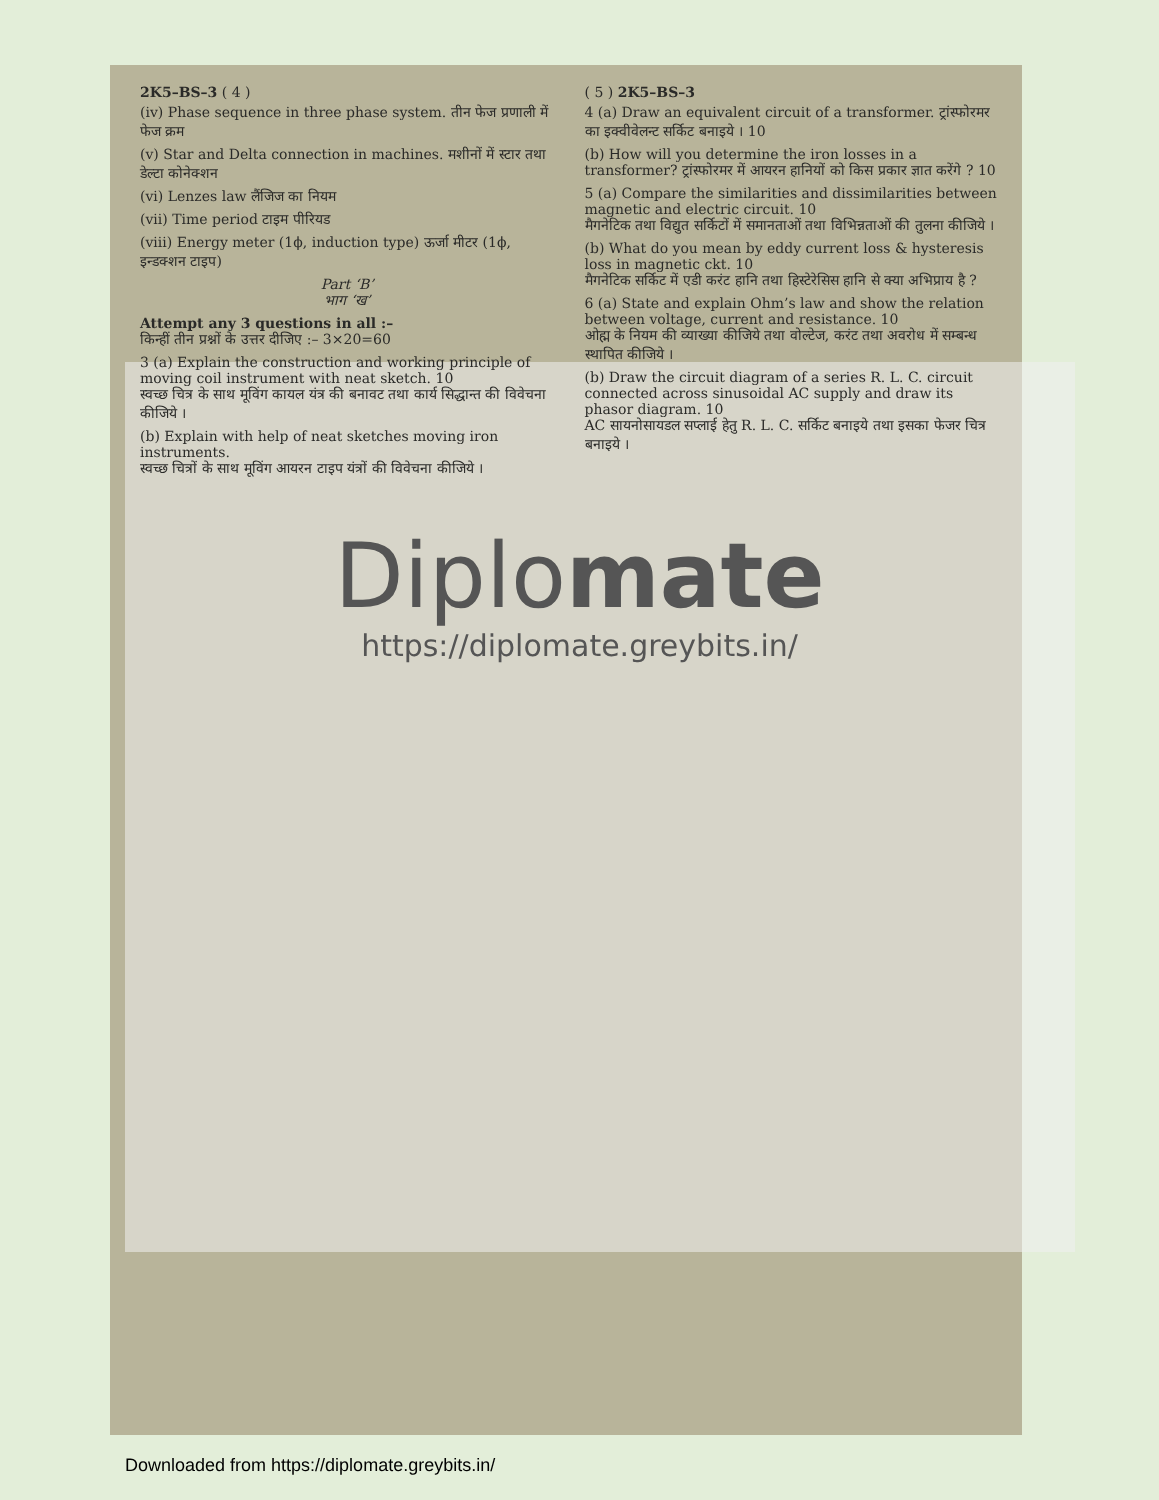2K5–BS–3 ( 4 )
(iv) Phase sequence in three phase system. तीन फेज प्रणाली में फेज क्रम
(v) Star and Delta connection in machines. मशीनों में स्टार तथा डेल्टा कोनेक्शन
(vi) Lenzes law लैंजिज का नियम
(vii) Time period टाइम पीरियड
(viii) Energy meter (1ϕ, induction type) ऊर्जा मीटर (1ϕ, इन्डक्शन टाइप)
Part ‘B’
भाग ‘ख’
Attempt any 3 questions in all :–
किन्हीं तीन प्रश्नों के उत्तर दीजिए :– 3×20=60
3 (a) Explain the construction and working principle of moving coil instrument with neat sketch. 10
स्वच्छ चित्र के साथ मूविंग कायल यंत्र की बनावट तथा कार्य सिद्धान्त की विवेचना कीजिये ।
(b) Explain with help of neat sketches moving iron instruments.
स्वच्छ चित्रों के साथ मूविंग आयरन टाइप यंत्रों की विवेचना कीजिये ।
( 5 ) 2K5–BS–3
4 (a) Draw an equivalent circuit of a transformer. ट्रांस्फोरमर का इक्वीवेलन्ट सर्किट बनाइये । 10
(b) How will you determine the iron losses in a transformer? ट्रांस्फोरमर में आयरन हानियों को किस प्रकार ज्ञात करेंगे ? 10
5 (a) Compare the similarities and dissimilarities between magnetic and electric circuit. 10
मैगनेटिक तथा विद्युत सर्किटों में समानताओं तथा विभिन्नताओं की तुलना कीजिये ।
(b) What do you mean by eddy current loss & hysteresis loss in magnetic ckt. 10
मैगनेटिक सर्किट में एडी करंट हानि तथा हिस्टेरेसिस हानि से क्या अभिप्राय है ?
6 (a) State and explain Ohm’s law and show the relation between voltage, current and resistance. 10
ओह्म के नियम की व्याख्या कीजिये तथा वोल्टेज, करंट तथा अवरोध में सम्बन्ध स्थापित कीजिये ।
(b) Draw the circuit diagram of a series R. L. C. circuit connected across sinusoidal AC supply and draw its phasor diagram. 10
AC सायनोसायडल सप्लाई हेतु R. L. C. सर्किट बनाइये तथा इसका फेजर चित्र बनाइये ।
Diplomate
https://diplomate.greybits.in/
Downloaded from https://diplomate.greybits.in/